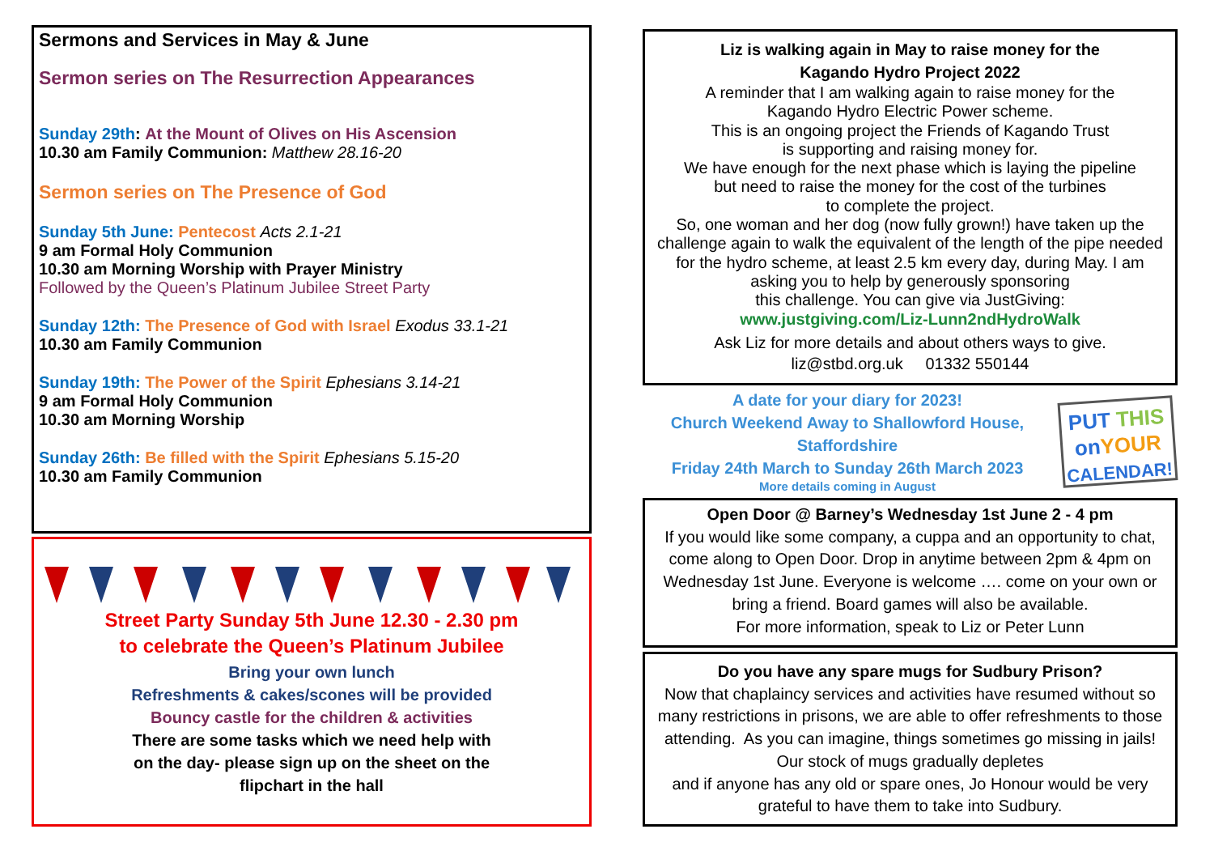Sermons and Services in May & June
Sermon series on The Resurrection Appearances
Sunday 29th: At the Mount of Olives on His Ascension
10.30 am Family Communion: Matthew 28.16-20
Sermon series on The Presence of God
Sunday 5th June: Pentecost Acts 2.1-21
9 am Formal Holy Communion
10.30 am Morning Worship with Prayer Ministry
Followed by the Queen’s Platinum Jubilee Street Party
Sunday 12th: The Presence of God with Israel Exodus 33.1-21
10.30 am Family Communion
Sunday 19th: The Power of the Spirit Ephesians 3.14-21
9 am Formal Holy Communion
10.30 am Morning Worship
Sunday 26th: Be filled with the Spirit Ephesians 5.15-20
10.30 am Family Communion
Street Party Sunday 5th June 12.30 - 2.30 pm
to celebrate the Queen’s Platinum Jubilee
Bring your own lunch
Refreshments & cakes/scones will be provided
Bouncy castle for the children & activities
There are some tasks which we need help with
on the day- please sign up on the sheet on the
flipchart in the hall
Liz is walking again in May to raise money for the
Kagando Hydro Project 2022
A reminder that I am walking again to raise money for the
Kagando Hydro Electric Power scheme.
This is an ongoing project the Friends of Kagando Trust
is supporting and raising money for.
We have enough for the next phase which is laying the pipeline
but need to raise the money for the cost of the turbines
to complete the project.
So, one woman and her dog (now fully grown!) have taken up the challenge again to walk the equivalent of the length of the pipe needed for the hydro scheme, at least 2.5 km every day, during May. I am asking you to help by generously sponsoring
this challenge. You can give via JustGiving:
www.justgiving.com/Liz-Lunn2ndHydroWalk
Ask Liz for more details and about others ways to give.
liz@stbd.org.uk 01332 550144
A date for your diary for 2023!
Church Weekend Away to Shallowford House,
Staffordshire
Friday 24th March to Sunday 26th March 2023
More details coming in August
PUT THIS
on YOUR
CALENDAR!
Open Door @ Barney’s Wednesday 1st June 2 - 4 pm
If you would like some company, a cuppa and an opportunity to chat, come along to Open Door. Drop in anytime between 2pm & 4pm on Wednesday 1st June. Everyone is welcome …. come on your own or bring a friend. Board games will also be available.
For more information, speak to Liz or Peter Lunn
Do you have any spare mugs for Sudbury Prison?
Now that chaplaincy services and activities have resumed without so many restrictions in prisons, we are able to offer refreshments to those attending. As you can imagine, things sometimes go missing in jails! Our stock of mugs gradually depletes
and if anyone has any old or spare ones, Jo Honour would be very grateful to have them to take into Sudbury.